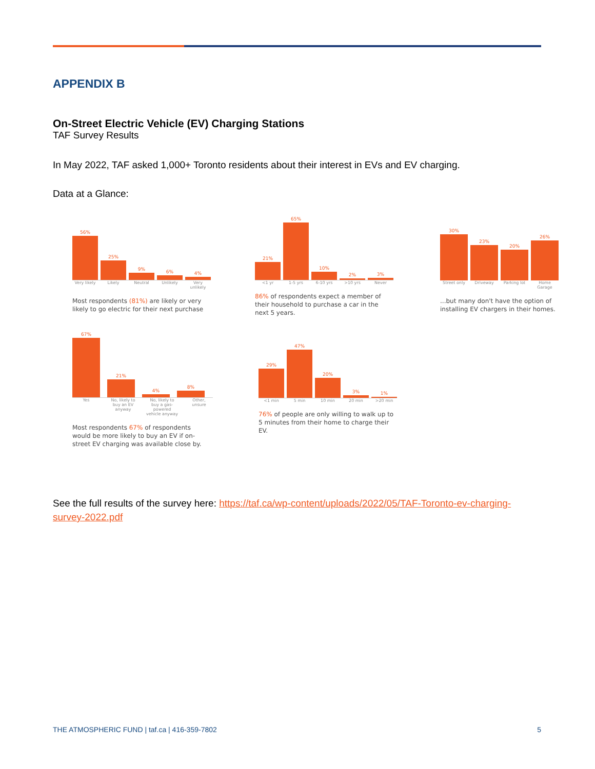APPENDIX B
On-Street Electric Vehicle (EV) Charging Stations
TAF Survey Results
In May 2022, TAF asked 1,000+ Toronto residents about their interest in EVs and EV charging.
Data at a Glance:
56%
25%
9%
6%
4%
Very likely Likely Neutral Unlikely Very unlikely
Most respondents (81%) are likely or very likely to go electric for their next purchase
21%
65%
10%
2%
3%
<1 yr 1-5 yrs 6-10 yrs >10 yrs Never
86% of respondents expect a member of their household to purchase a car in the next 5 years.
30%
23%
20%
26%
Street only Driveway Parking lot Home Garage
...but many don't have the option of installing EV chargers in their homes.
67%
21%
4%
8%
Yes No, likely to buy an EV anyway No, likely to buy a gas-powered vehicle anyway Other, unsure
Most respondents 67% of respondents would be more likely to buy an EV if on-street EV charging was available close by.
29%
47%
20%
3%
1%
<1 min 5 min 10 min 20 min >20 min
76% of people are only willing to walk up to 5 minutes from their home to charge their EV.
See the full results of the survey here: https://taf.ca/wp-content/uploads/2022/05/TAF-Toronto-ev-charging-survey-2022.pdf
THE ATMOSPHERIC FUND | taf.ca | 416-359-7802 5